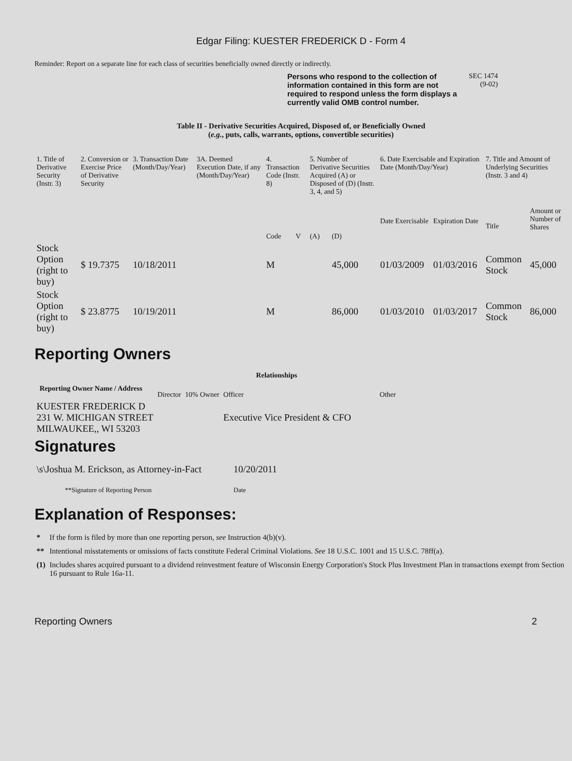Edgar Filing: KUESTER FREDERICK D - Form 4
Reminder: Report on a separate line for each class of securities beneficially owned directly or indirectly.
Persons who respond to the collection of information contained in this form are not required to respond unless the form displays a currently valid OMB control number.
SEC 1474
(9-02)
Table II - Derivative Securities Acquired, Disposed of, or Beneficially Owned
(e.g., puts, calls, warrants, options, convertible securities)
| 1. Title of Derivative Security (Instr. 3) | 2. Conversion or Exercise Price of Derivative Security | 3. Transaction Date (Month/Day/Year) | 3A. Deemed Execution Date, if any (Month/Day/Year) | 4. Transaction Code (Instr. 8) | | 5. Number of Derivative Securities Acquired (A) or Disposed of (D) (Instr. 3, 4, and 5) | | 6. Date Exercisable and Expiration Date (Month/Day/Year) | | 7. Title and Amount of Underlying Securities (Instr. 3 and 4) | |
| --- | --- | --- | --- | --- | --- | --- | --- | --- | --- | --- | --- |
| | | | | Code | V | (A) | (D) | Date Exercisable | Expiration Date | Title | Amount or Number of Shares |
| Stock Option (right to buy) | $ 19.7375 | 10/18/2011 | | M | | | 45,000 | 01/03/2009 | 01/03/2016 | Common Stock | 45,000 |
| Stock Option (right to buy) | $ 23.8775 | 10/19/2011 | | M | | | 86,000 | 01/03/2010 | 01/03/2017 | Common Stock | 86,000 |
Reporting Owners
| Reporting Owner Name / Address | Relationships | | | |
| --- | --- | --- | --- | --- |
| | Director | 10% Owner | Officer | Other |
| KUESTER FREDERICK D 231 W. MICHIGAN STREET MILWAUKEE,, WI 53203 | | | Executive Vice President & CFO | |
Signatures
| \s\Joshua M. Erickson, as Attorney-in-Fact | 10/20/2011 |
| **Signature of Reporting Person | Date |
Explanation of Responses:
| * | If the form is filed by more than one reporting person, see Instruction 4(b)(v). |
| ** | Intentional misstatements or omissions of facts constitute Federal Criminal Violations. See 18 U.S.C. 1001 and 15 U.S.C. 78ff(a). |
| (1) | Includes shares acquired pursuant to a dividend reinvestment feature of Wisconsin Energy Corporation's Stock Plus Investment Plan in transactions exempt from Section 16 pursuant to Rule 16a-11. |
Reporting Owners 2